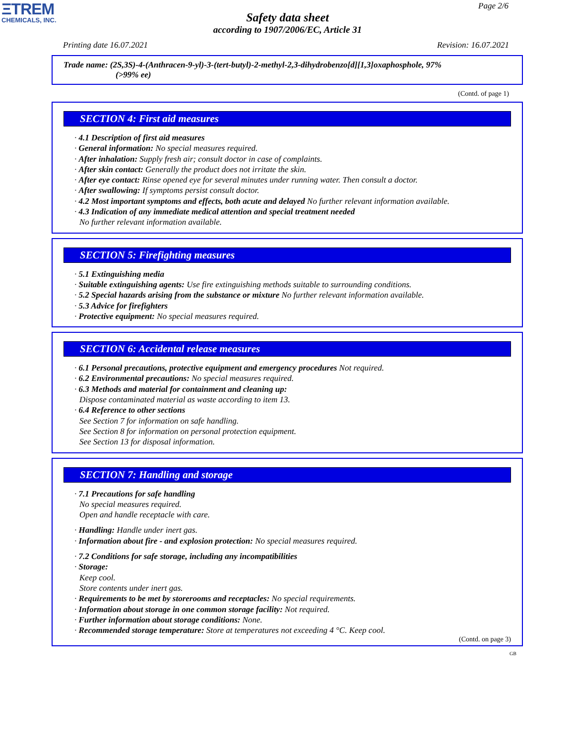ΞTREM
CHEMICALS, INC.
Page 2/6
Safety data sheet
according to 1907/2006/EC, Article 31
Printing date 16.07.2021 Revision: 16.07.2021
Trade name: (2S,3S)-4-(Anthracen-9-yl)-3-(tert-butyl)-2-methyl-2,3-dihydrobenzo[d][1,3]oxaphosphole, 97%
(>99% ee)
(Contd. of page 1)
SECTION 4: First aid measures
· 4.1 Description of first aid measures
· General information: No special measures required.
· After inhalation: Supply fresh air; consult doctor in case of complaints.
· After skin contact: Generally the product does not irritate the skin.
· After eye contact: Rinse opened eye for several minutes under running water. Then consult a doctor.
· After swallowing: If symptoms persist consult doctor.
· 4.2 Most important symptoms and effects, both acute and delayed No further relevant information available.
· 4.3 Indication of any immediate medical attention and special treatment needed
No further relevant information available.
SECTION 5: Firefighting measures
· 5.1 Extinguishing media
· Suitable extinguishing agents: Use fire extinguishing methods suitable to surrounding conditions.
· 5.2 Special hazards arising from the substance or mixture No further relevant information available.
· 5.3 Advice for firefighters
· Protective equipment: No special measures required.
SECTION 6: Accidental release measures
· 6.1 Personal precautions, protective equipment and emergency procedures Not required.
· 6.2 Environmental precautions: No special measures required.
· 6.3 Methods and material for containment and cleaning up:
Dispose contaminated material as waste according to item 13.
· 6.4 Reference to other sections
See Section 7 for information on safe handling.
See Section 8 for information on personal protection equipment.
See Section 13 for disposal information.
SECTION 7: Handling and storage
· 7.1 Precautions for safe handling
No special measures required.
Open and handle receptacle with care.
· Handling: Handle under inert gas.
· Information about fire - and explosion protection: No special measures required.
· 7.2 Conditions for safe storage, including any incompatibilities
· Storage:
Keep cool.
Store contents under inert gas.
· Requirements to be met by storerooms and receptacles: No special requirements.
· Information about storage in one common storage facility: Not required.
· Further information about storage conditions: None.
· Recommended storage temperature: Store at temperatures not exceeding 4 °C. Keep cool.
(Contd. on page 3)
GB